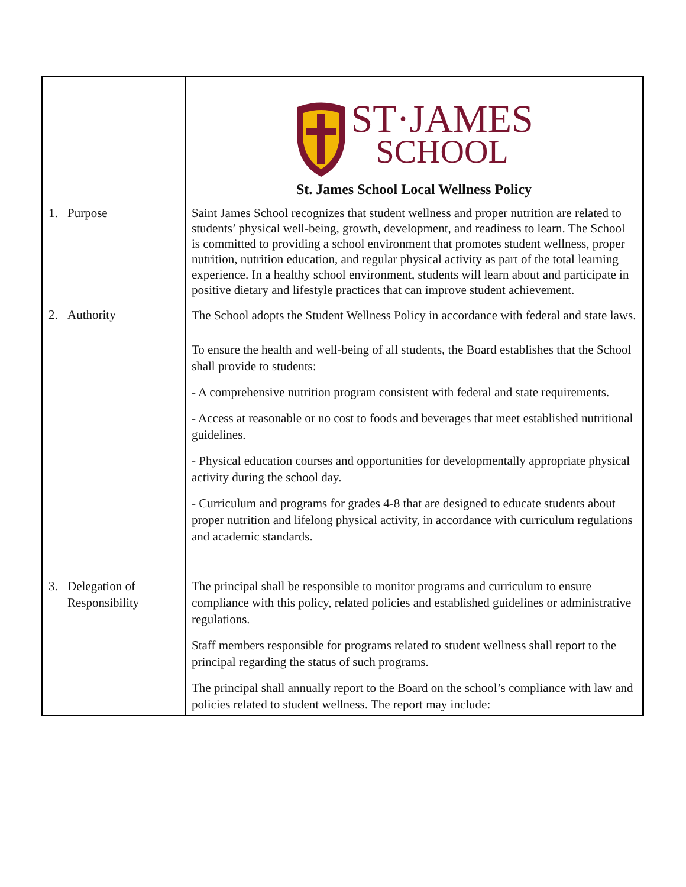| | ST·JAMES SCHOOL St. James School Local Wellness Policy |
| 1. Purpose | Saint James School recognizes that student wellness and proper nutrition are related to students’ physical well-being, growth, development, and readiness to learn. The School is committed to providing a school environment that promotes student wellness, proper nutrition, nutrition education, and regular physical activity as part of the total learning experience. In a healthy school environment, students will learn about and participate in positive dietary and lifestyle practices that can improve student achievement. |
| 2. Authority | The School adopts the Student Wellness Policy in accordance with federal and state laws. To ensure the health and well-being of all students, the Board establishes that the School shall provide to students: - A comprehensive nutrition program consistent with federal and state requirements. - Access at reasonable or no cost to foods and beverages that meet established nutritional guidelines. - Physical education courses and opportunities for developmentally appropriate physical activity during the school day. - Curriculum and programs for grades 4-8 that are designed to educate students about proper nutrition and lifelong physical activity, in accordance with curriculum regulations and academic standards. |
| 3. Delegation of Responsibility | The principal shall be responsible to monitor programs and curriculum to ensure compliance with this policy, related policies and established guidelines or administrative regulations. Staff members responsible for programs related to student wellness shall report to the principal regarding the status of such programs. The principal shall annually report to the Board on the school’s compliance with law and policies related to student wellness. The report may include: |